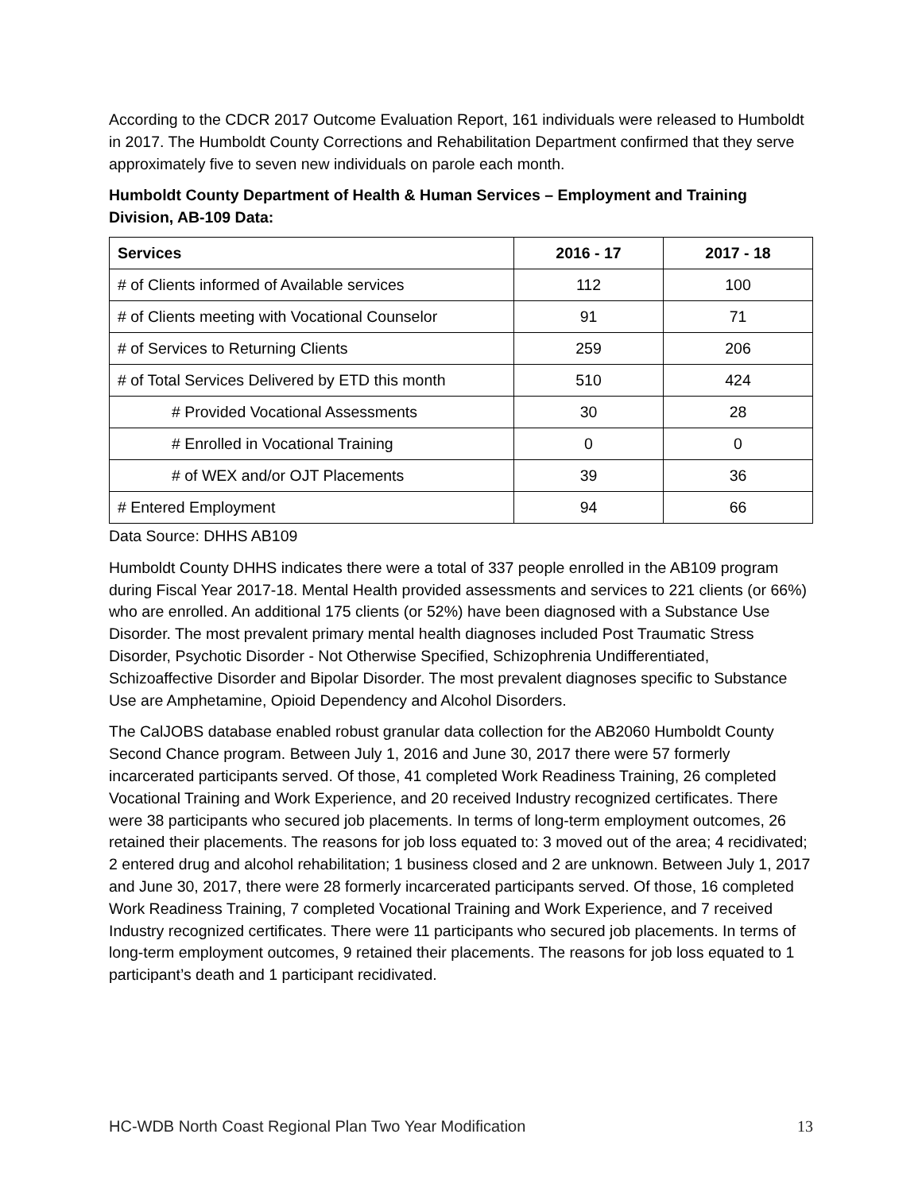According to the CDCR 2017 Outcome Evaluation Report, 161 individuals were released to Humboldt in 2017. The Humboldt County Corrections and Rehabilitation Department confirmed that they serve approximately five to seven new individuals on parole each month.
Humboldt County Department of Health & Human Services – Employment and Training Division, AB-109 Data:
| Services | 2016 - 17 | 2017 - 18 |
| --- | --- | --- |
| # of Clients informed of Available services | 112 | 100 |
| # of Clients meeting with Vocational Counselor | 91 | 71 |
| # of Services to Returning Clients | 259 | 206 |
| # of Total Services Delivered by ETD this month | 510 | 424 |
| # Provided Vocational Assessments | 30 | 28 |
| # Enrolled in Vocational Training | 0 | 0 |
| # of WEX and/or OJT Placements | 39 | 36 |
| # Entered Employment | 94 | 66 |
Data Source: DHHS AB109
Humboldt County DHHS indicates there were a total of 337 people enrolled in the AB109 program during Fiscal Year 2017-18. Mental Health provided assessments and services to 221 clients (or 66%) who are enrolled. An additional 175 clients (or 52%) have been diagnosed with a Substance Use Disorder. The most prevalent primary mental health diagnoses included Post Traumatic Stress Disorder, Psychotic Disorder - Not Otherwise Specified, Schizophrenia Undifferentiated, Schizoaffective Disorder and Bipolar Disorder. The most prevalent diagnoses specific to Substance Use are Amphetamine, Opioid Dependency and Alcohol Disorders.
The CalJOBS database enabled robust granular data collection for the AB2060 Humboldt County Second Chance program. Between July 1, 2016 and June 30, 2017 there were 57 formerly incarcerated participants served. Of those, 41 completed Work Readiness Training, 26 completed Vocational Training and Work Experience, and 20 received Industry recognized certificates. There were 38 participants who secured job placements. In terms of long-term employment outcomes, 26 retained their placements. The reasons for job loss equated to: 3 moved out of the area; 4 recidivated; 2 entered drug and alcohol rehabilitation; 1 business closed and 2 are unknown. Between July 1, 2017 and June 30, 2017, there were 28 formerly incarcerated participants served. Of those, 16 completed Work Readiness Training, 7 completed Vocational Training and Work Experience, and 7 received Industry recognized certificates. There were 11 participants who secured job placements. In terms of long-term employment outcomes, 9 retained their placements. The reasons for job loss equated to 1 participant’s death and 1 participant recidivated.
HC-WDB North Coast Regional Plan Two Year Modification 13